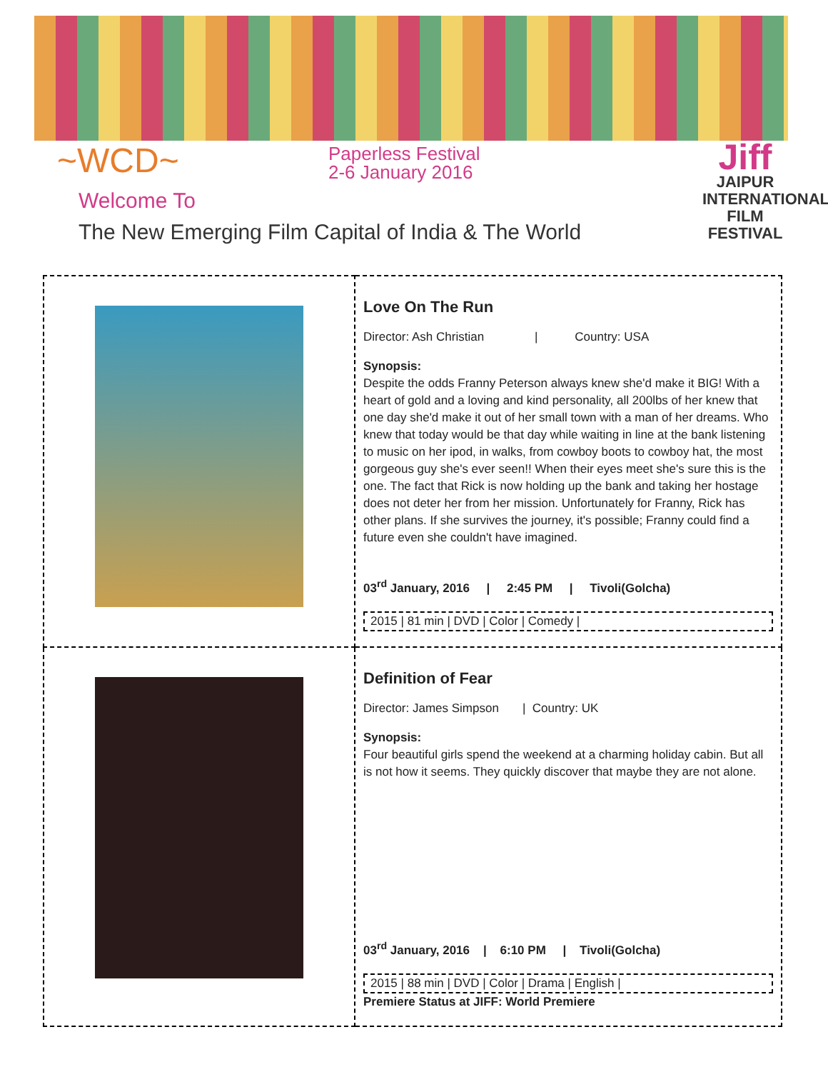~WCD~
Paperless Festival
2-6 January 2016
Welcome To
The New Emerging Film Capital of India & The World
Jiff
JAIPUR INTERNATIONAL FILM FESTIVAL
| | Love On The Run Director: Ash Christian / Country: USA Synopsis: Despite the odds Franny Peterson always knew she'd make it BIG! With a heart of gold and a loving and kind personality, all 200lbs of her knew that one day she'd make it out of her small town with a man of her dreams. Who knew that today would be that day while waiting in line at the bank listening to music on her ipod, in walks, from cowboy boots to cowboy hat, the most gorgeous guy she's ever seen!! When their eyes meet she's sure this is the one. The fact that Rick is now holding up the bank and taking her hostage does not deter her from her mission. Unfortunately for Franny, Rick has other plans. If she survives the journey, it's possible; Franny could find a future even she couldn't have imagined. 03<sup>rd</sup> January, 2016 / 2:45 PM / Tivoli(Golcha) 2015 / 81 min / DVD / Color / Comedy / |
| | Definition of Fear Director: James Simpson / Country: UK Synopsis: Four beautiful girls spend the weekend at a charming holiday cabin. But all is not how it seems. They quickly discover that maybe they are not alone. 03<sup>rd</sup> January, 2016 / 6:10 PM / Tivoli(Golcha) 2015 / 88 min / DVD / Color / Drama / English / Premiere Status at JIFF: World Premiere |